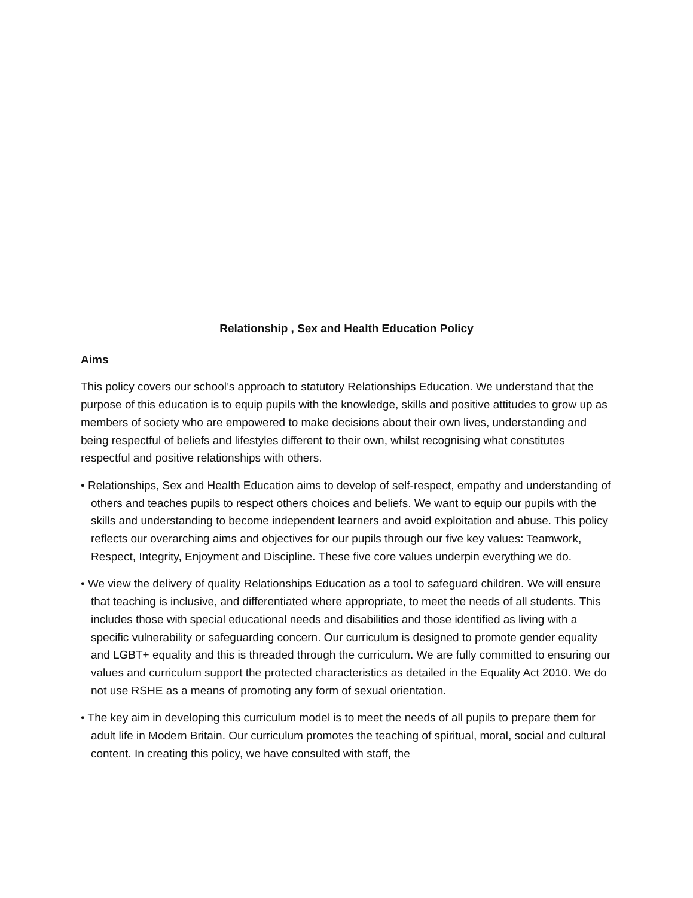Relationship , Sex and Health Education Policy
Aims
This policy covers our school’s approach to statutory Relationships Education. We understand that the purpose of this education is to equip pupils with the knowledge, skills and positive attitudes to grow up as members of society who are empowered to make decisions about their own lives, understanding and being respectful of beliefs and lifestyles different to their own, whilst recognising what constitutes respectful and positive relationships with others.
• Relationships, Sex and Health Education aims to develop of self-respect, empathy and understanding of others and teaches pupils to respect others choices and beliefs. We want to equip our pupils with the skills and understanding to become independent learners and avoid exploitation and abuse. This policy reflects our overarching aims and objectives for our pupils through our five key values: Teamwork, Respect, Integrity, Enjoyment and Discipline. These five core values underpin everything we do.
• We view the delivery of quality Relationships Education as a tool to safeguard children. We will ensure that teaching is inclusive, and differentiated where appropriate, to meet the needs of all students. This includes those with special educational needs and disabilities and those identified as living with a specific vulnerability or safeguarding concern. Our curriculum is designed to promote gender equality and LGBT+ equality and this is threaded through the curriculum. We are fully committed to ensuring our values and curriculum support the protected characteristics as detailed in the Equality Act 2010. We do not use RSHE as a means of promoting any form of sexual orientation.
• The key aim in developing this curriculum model is to meet the needs of all pupils to prepare them for adult life in Modern Britain. Our curriculum promotes the teaching of spiritual, moral, social and cultural content. In creating this policy, we have consulted with staff, the